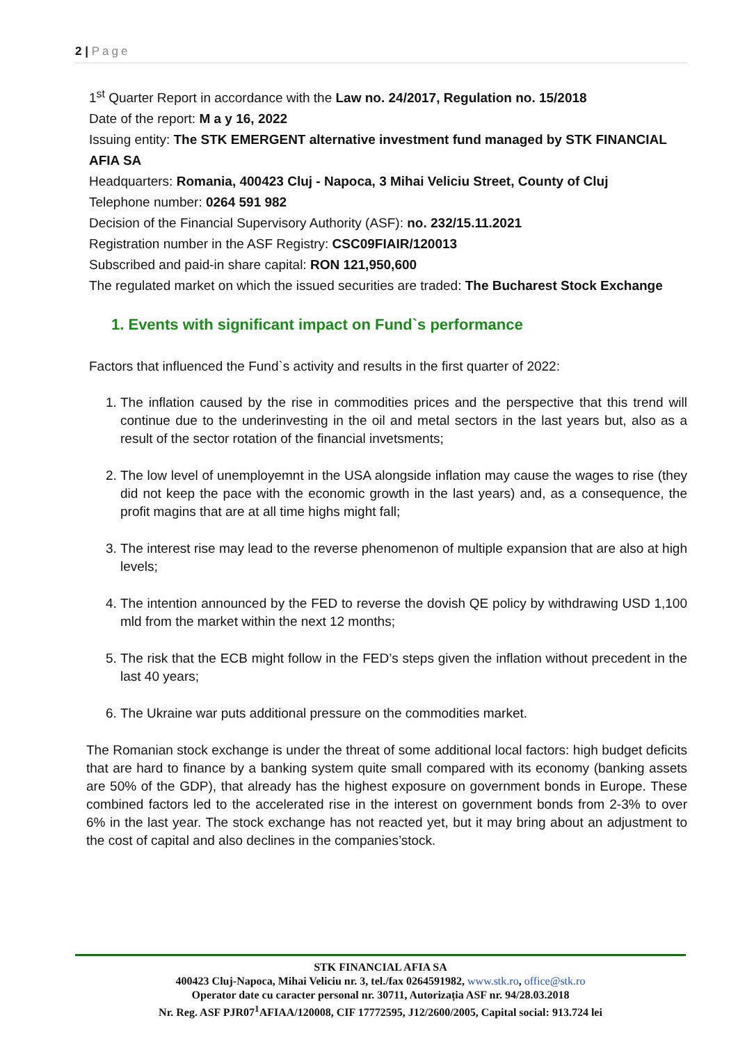2 | Page
1<sup>st</sup> Quarter Report in accordance with the Law no. 24/2017, Regulation no. 15/2018
Date of the report: M a y 16, 2022
Issuing entity: The STK EMERGENT alternative investment fund managed by STK FINANCIAL AFIA SA
Headquarters: Romania, 400423 Cluj - Napoca, 3 Mihai Veliciu Street, County of Cluj
Telephone number: 0264 591 982
Decision of the Financial Supervisory Authority (ASF): no. 232/15.11.2021
Registration number in the ASF Registry: CSC09FIAIR/120013
Subscribed and paid-in share capital: RON 121,950,600
The regulated market on which the issued securities are traded: The Bucharest Stock Exchange
1. Events with significant impact on Fund`s performance
Factors that influenced the Fund`s activity and results in the first quarter of 2022:
1. The inflation caused by the rise in commodities prices and the perspective that this trend will continue due to the underinvesting in the oil and metal sectors in the last years but, also as a result of the sector rotation of the financial invetsments;
2. The low level of unemployemnt in the USA alongside inflation may cause the wages to rise (they did not keep the pace with the economic growth in the last years) and, as a consequence, the profit magins that are at all time highs might fall;
3. The interest rise may lead to the reverse phenomenon of multiple expansion that are also at high levels;
4. The intention announced by the FED to reverse the dovish QE policy by withdrawing USD 1,100 mld from the market within the next 12 months;
5. The risk that the ECB might follow in the FED’s steps given the inflation without precedent in the last 40 years;
6. The Ukraine war puts additional pressure on the commodities market.
The Romanian stock exchange is under the threat of some additional local factors: high budget deficits that are hard to finance by a banking system quite small compared with its economy (banking assets are 50% of the GDP), that already has the highest exposure on government bonds in Europe. These combined factors led to the accelerated rise in the interest on government bonds from 2-3% to over 6% in the last year. The stock exchange has not reacted yet, but it may bring about an adjustment to the cost of capital and also declines in the companies’stock.
STK FINANCIAL AFIA SA
400423 Cluj-Napoca, Mihai Veliciu nr. 3, tel./fax 0264591982, www.stk.ro, office@stk.ro
Operator date cu caracter personal nr. 30711, Autorizația ASF nr. 94/28.03.2018
Nr. Reg. ASF PJR07<sup>1</sup>AFIAA/120008, CIF 17772595, J12/2600/2005, Capital social: 913.724 lei